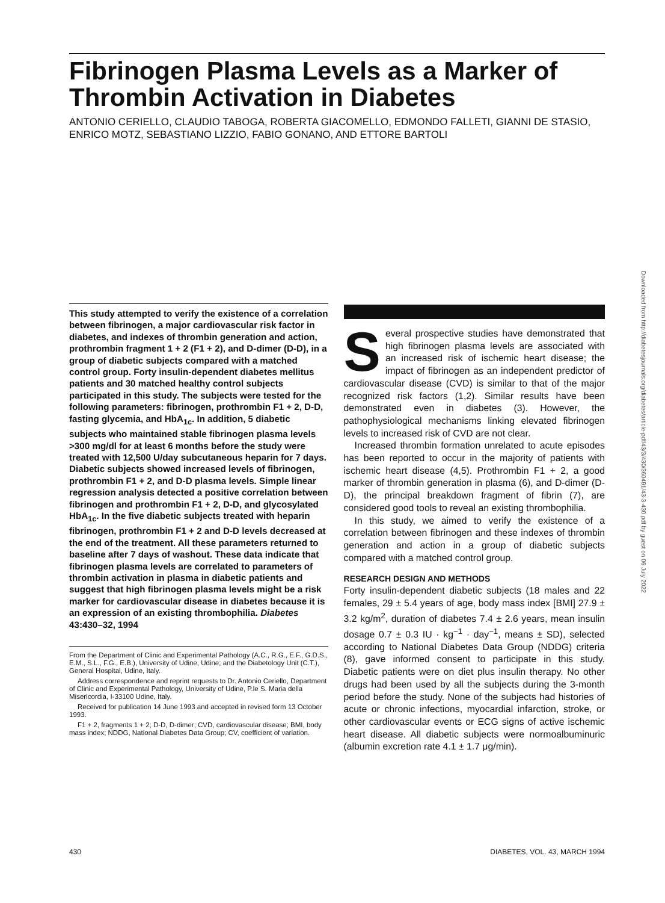Fibrinogen Plasma Levels as a Marker of Thrombin Activation in Diabetes
ANTONIO CERIELLO, CLAUDIO TABOGA, ROBERTA GIACOMELLO, EDMONDO FALLETI, GIANNI DE STASIO, ENRICO MOTZ, SEBASTIANO LIZZIO, FABIO GONANO, AND ETTORE BARTOLI
This study attempted to verify the existence of a correlation between fibrinogen, a major cardiovascular risk factor in diabetes, and indexes of thrombin generation and action, prothrombin fragment 1 + 2 (F1 + 2), and D-dimer (D-D), in a group of diabetic subjects compared with a matched control group. Forty insulin-dependent diabetes mellitus patients and 30 matched healthy control subjects participated in this study. The subjects were tested for the following parameters: fibrinogen, prothrombin F1 + 2, D-D, fasting glycemia, and HbA<sub>1c</sub>. In addition, 5 diabetic subjects who maintained stable fibrinogen plasma levels >300 mg/dl for at least 6 months before the study were treated with 12,500 U/day subcutaneous heparin for 7 days. Diabetic subjects showed increased levels of fibrinogen, prothrombin F1 + 2, and D-D plasma levels. Simple linear regression analysis detected a positive correlation between fibrinogen and prothrombin F1 + 2, D-D, and glycosylated HbA<sub>1c</sub>. In the five diabetic subjects treated with heparin fibrinogen, prothrombin F1 + 2 and D-D levels decreased at the end of the treatment. All these parameters returned to baseline after 7 days of washout. These data indicate that fibrinogen plasma levels are correlated to parameters of thrombin activation in plasma in diabetic patients and suggest that high fibrinogen plasma levels might be a risk marker for cardiovascular disease in diabetes because it is an expression of an existing thrombophilia. Diabetes 43:430–32, 1994
From the Department of Clinic and Experimental Pathology (A.C., R.G., E.F., G.D.S., E.M., S.L., F.G., E.B.), University of Udine, Udine; and the Diabetology Unit (C.T.), General Hospital, Udine, Italy.
Address correspondence and reprint requests to Dr. Antonio Ceriello, Department of Clinic and Experimental Pathology, University of Udine, P.le S. Maria della Misericordia, I-33100 Udine, Italy.
Received for publication 14 June 1993 and accepted in revised form 13 October 1993.
F1 + 2, fragments 1 + 2; D-D, D-dimer; CVD, cardiovascular disease; BMI, body mass index; NDDG, National Diabetes Data Group; CV, coefficient of variation.
Several prospective studies have demonstrated that high fibrinogen plasma levels are associated with an increased risk of ischemic heart disease; the impact of fibrinogen as an independent predictor of cardiovascular disease (CVD) is similar to that of the major recognized risk factors (1,2). Similar results have been demonstrated even in diabetes (3). However, the pathophysiological mechanisms linking elevated fibrinogen levels to increased risk of CVD are not clear.
Increased thrombin formation unrelated to acute episodes has been reported to occur in the majority of patients with ischemic heart disease (4,5). Prothrombin F1 + 2, a good marker of thrombin generation in plasma (6), and D-dimer (D-D), the principal breakdown fragment of fibrin (7), are considered good tools to reveal an existing thrombophilia.
In this study, we aimed to verify the existence of a correlation between fibrinogen and these indexes of thrombin generation and action in a group of diabetic subjects compared with a matched control group.
RESEARCH DESIGN AND METHODS
Forty insulin-dependent diabetic subjects (18 males and 22 females, 29 ± 5.4 years of age, body mass index [BMI] 27.9 ± 3.2 kg/m<sup>2</sup>, duration of diabetes 7.4 ± 2.6 years, mean insulin dosage 0.7 ± 0.3 IU · kg<sup>−1</sup> · day<sup>−1</sup>, means ± SD), selected according to National Diabetes Data Group (NDDG) criteria (8), gave informed consent to participate in this study. Diabetic patients were on diet plus insulin therapy. No other drugs had been used by all the subjects during the 3-month period before the study. None of the subjects had histories of acute or chronic infections, myocardial infarction, stroke, or other cardiovascular events or ECG signs of active ischemic heart disease. All diabetic subjects were normoalbuminuric (albumin excretion rate 4.1 ± 1.7 μg/min).
430 DIABETES, VOL. 43, MARCH 1994
Downloaded from http://diabetesjournals.org/diabetes/article-pdf/43/3/430/360491/43-3-430.pdf by guest on 06 July 2022